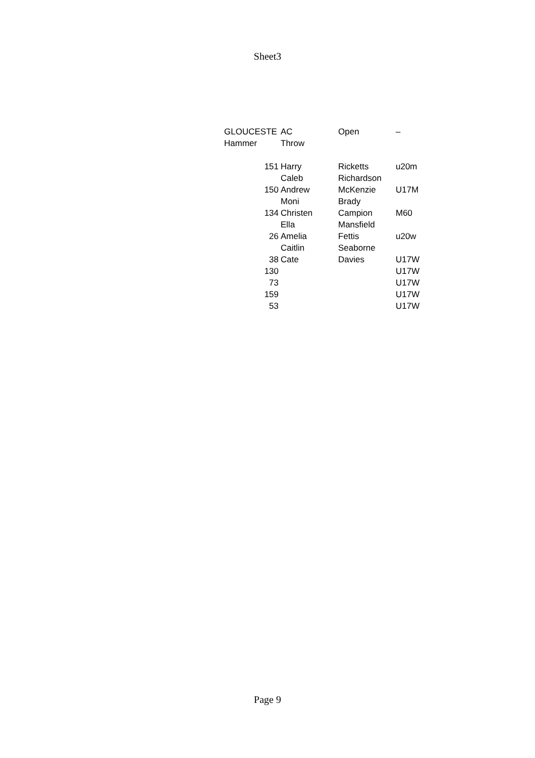Sheet3
| GLOUCESTE | AC | Open | – |
| Hammer | Throw | | |
| 151 | Harry | Ricketts | u20m |
| | Caleb | Richardson | |
| 150 | Andrew | McKenzie | U17M |
| | Moni | Brady | |
| 134 | Christen | Campion | M60 |
| | Ella | Mansfield | |
| 26 | Amelia | Fettis | u20w |
| | Caitlin | Seaborne | |
| 38 | Cate | Davies | U17W |
| 130 | | | U17W |
| 73 | | | U17W |
| 159 | | | U17W |
| 53 | | | U17W |
Page 9